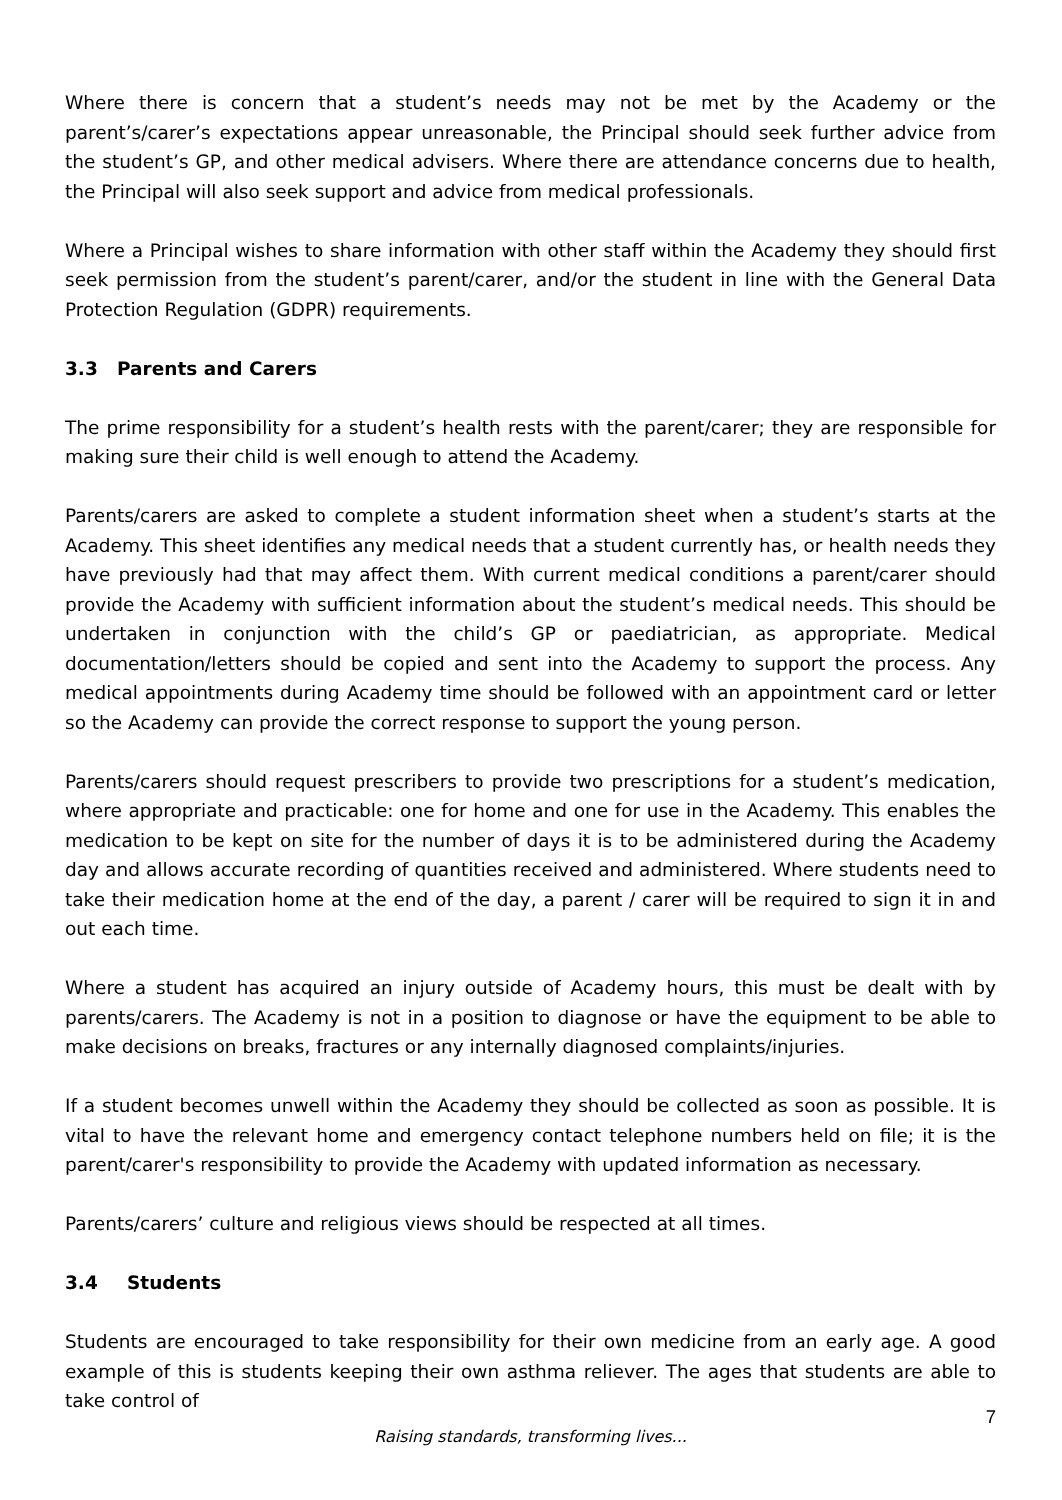Where there is concern that a student’s needs may not be met by the Academy or the parent’s/carer’s expectations appear unreasonable, the Principal should seek further advice from the student’s GP, and other medical advisers. Where there are attendance concerns due to health, the Principal will also seek support and advice from medical professionals.
Where a Principal wishes to share information with other staff within the Academy they should first seek permission from the student’s parent/carer, and/or the student in line with the General Data Protection Regulation (GDPR) requirements.
3.3 Parents and Carers
The prime responsibility for a student’s health rests with the parent/carer; they are responsible for making sure their child is well enough to attend the Academy.
Parents/carers are asked to complete a student information sheet when a student’s starts at the Academy. This sheet identifies any medical needs that a student currently has, or health needs they have previously had that may affect them. With current medical conditions a parent/carer should provide the Academy with sufficient information about the student’s medical needs. This should be undertaken in conjunction with the child’s GP or paediatrician, as appropriate. Medical documentation/letters should be copied and sent into the Academy to support the process. Any medical appointments during Academy time should be followed with an appointment card or letter so the Academy can provide the correct response to support the young person.
Parents/carers should request prescribers to provide two prescriptions for a student’s medication, where appropriate and practicable: one for home and one for use in the Academy. This enables the medication to be kept on site for the number of days it is to be administered during the Academy day and allows accurate recording of quantities received and administered. Where students need to take their medication home at the end of the day, a parent / carer will be required to sign it in and out each time.
Where a student has acquired an injury outside of Academy hours, this must be dealt with by parents/carers. The Academy is not in a position to diagnose or have the equipment to be able to make decisions on breaks, fractures or any internally diagnosed complaints/injuries.
If a student becomes unwell within the Academy they should be collected as soon as possible. It is vital to have the relevant home and emergency contact telephone numbers held on file; it is the parent/carer's responsibility to provide the Academy with updated information as necessary.
Parents/carers’ culture and religious views should be respected at all times.
3.4 Students
Students are encouraged to take responsibility for their own medicine from an early age. A good example of this is students keeping their own asthma reliever. The ages that students are able to take control of
Raising standards, transforming lives...
7